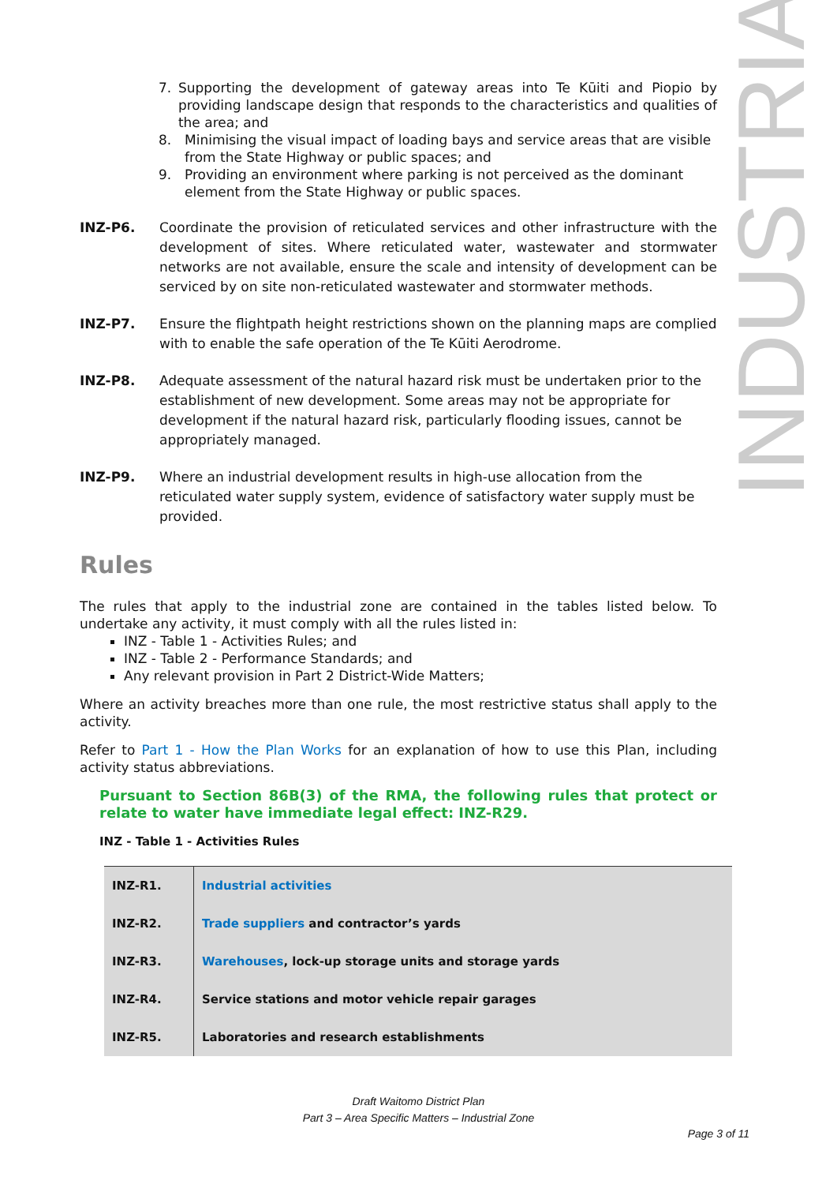7. Supporting the development of gateway areas into Te Kūiti and Piopio by providing landscape design that responds to the characteristics and qualities of the area; and
8. Minimising the visual impact of loading bays and service areas that are visible from the State Highway or public spaces; and
9. Providing an environment where parking is not perceived as the dominant element from the State Highway or public spaces.
INZ-P6. Coordinate the provision of reticulated services and other infrastructure with the development of sites. Where reticulated water, wastewater and stormwater networks are not available, ensure the scale and intensity of development can be serviced by on site non-reticulated wastewater and stormwater methods.
INZ-P7. Ensure the flightpath height restrictions shown on the planning maps are complied with to enable the safe operation of the Te Kūiti Aerodrome.
INZ-P8. Adequate assessment of the natural hazard risk must be undertaken prior to the establishment of new development. Some areas may not be appropriate for development if the natural hazard risk, particularly flooding issues, cannot be appropriately managed.
INZ-P9. Where an industrial development results in high-use allocation from the reticulated water supply system, evidence of satisfactory water supply must be provided.
Rules
The rules that apply to the industrial zone are contained in the tables listed below. To undertake any activity, it must comply with all the rules listed in:
INZ - Table 1 - Activities Rules; and
INZ - Table 2 - Performance Standards; and
Any relevant provision in Part 2 District-Wide Matters;
Where an activity breaches more than one rule, the most restrictive status shall apply to the activity.
Refer to Part 1 - How the Plan Works for an explanation of how to use this Plan, including activity status abbreviations.
Pursuant to Section 86B(3) of the RMA, the following rules that protect or relate to water have immediate legal effect: INZ-R29.
INZ - Table 1 - Activities Rules
| INZ-R1. | Industrial activities |
| INZ-R2. | Trade suppliers and contractor’s yards |
| INZ-R3. | Warehouses , lock-up storage units and storage yards |
| INZ-R4. | Service stations and motor vehicle repair garages |
| INZ-R5. | Laboratories and research establishments |
INDUSTRIAL
Draft Waitomo District Plan
Part 3 – Area Specific Matters – Industrial Zone
Page 3 of 11